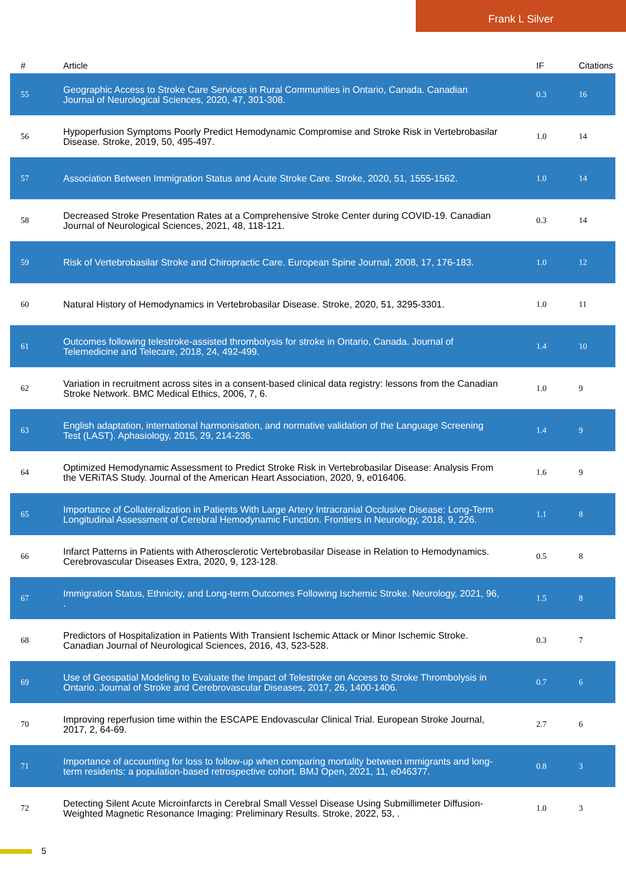Frank L Silver
| # | Article | IF | Citations |
| --- | --- | --- | --- |
| 55 | Geographic Access to Stroke Care Services in Rural Communities in Ontario, Canada. Canadian Journal of Neurological Sciences, 2020, 47, 301-308. | 0.3 | 16 |
| 56 | Hypoperfusion Symptoms Poorly Predict Hemodynamic Compromise and Stroke Risk in Vertebrobasilar Disease. Stroke, 2019, 50, 495-497. | 1.0 | 14 |
| 57 | Association Between Immigration Status and Acute Stroke Care. Stroke, 2020, 51, 1555-1562. | 1.0 | 14 |
| 58 | Decreased Stroke Presentation Rates at a Comprehensive Stroke Center during COVID-19. Canadian Journal of Neurological Sciences, 2021, 48, 118-121. | 0.3 | 14 |
| 59 | Risk of Vertebrobasilar Stroke and Chiropractic Care. European Spine Journal, 2008, 17, 176-183. | 1.0 | 12 |
| 60 | Natural History of Hemodynamics in Vertebrobasilar Disease. Stroke, 2020, 51, 3295-3301. | 1.0 | 11 |
| 61 | Outcomes following telestroke-assisted thrombolysis for stroke in Ontario, Canada. Journal of Telemedicine and Telecare, 2018, 24, 492-499. | 1.4 | 10 |
| 62 | Variation in recruitment across sites in a consent-based clinical data registry: lessons from the Canadian Stroke Network. BMC Medical Ethics, 2006, 7, 6. | 1.0 | 9 |
| 63 | English adaptation, international harmonisation, and normative validation of the Language Screening Test (LAST). Aphasiology, 2015, 29, 214-236. | 1.4 | 9 |
| 64 | Optimized Hemodynamic Assessment to Predict Stroke Risk in Vertebrobasilar Disease: Analysis From the VERiTAS Study. Journal of the American Heart Association, 2020, 9, e016406. | 1.6 | 9 |
| 65 | Importance of Collateralization in Patients With Large Artery Intracranial Occlusive Disease: Long-Term Longitudinal Assessment of Cerebral Hemodynamic Function. Frontiers in Neurology, 2018, 9, 226. | 1.1 | 8 |
| 66 | Infarct Patterns in Patients with Atherosclerotic Vertebrobasilar Disease in Relation to Hemodynamics. Cerebrovascular Diseases Extra, 2020, 9, 123-128. | 0.5 | 8 |
| 67 | Immigration Status, Ethnicity, and Long-term Outcomes Following Ischemic Stroke. Neurology, 2021, 96, . | 1.5 | 8 |
| 68 | Predictors of Hospitalization in Patients With Transient Ischemic Attack or Minor Ischemic Stroke. Canadian Journal of Neurological Sciences, 2016, 43, 523-528. | 0.3 | 7 |
| 69 | Use of Geospatial Modeling to Evaluate the Impact of Telestroke on Access to Stroke Thrombolysis in Ontario. Journal of Stroke and Cerebrovascular Diseases, 2017, 26, 1400-1406. | 0.7 | 6 |
| 70 | Improving reperfusion time within the ESCAPE Endovascular Clinical Trial. European Stroke Journal, 2017, 2, 64-69. | 2.7 | 6 |
| 71 | Importance of accounting for loss to follow-up when comparing mortality between immigrants and long-term residents: a population-based retrospective cohort. BMJ Open, 2021, 11, e046377. | 0.8 | 3 |
| 72 | Detecting Silent Acute Microinfarcts in Cerebral Small Vessel Disease Using Submillimeter Diffusion-Weighted Magnetic Resonance Imaging: Preliminary Results. Stroke, 2022, 53, . | 1.0 | 3 |
5